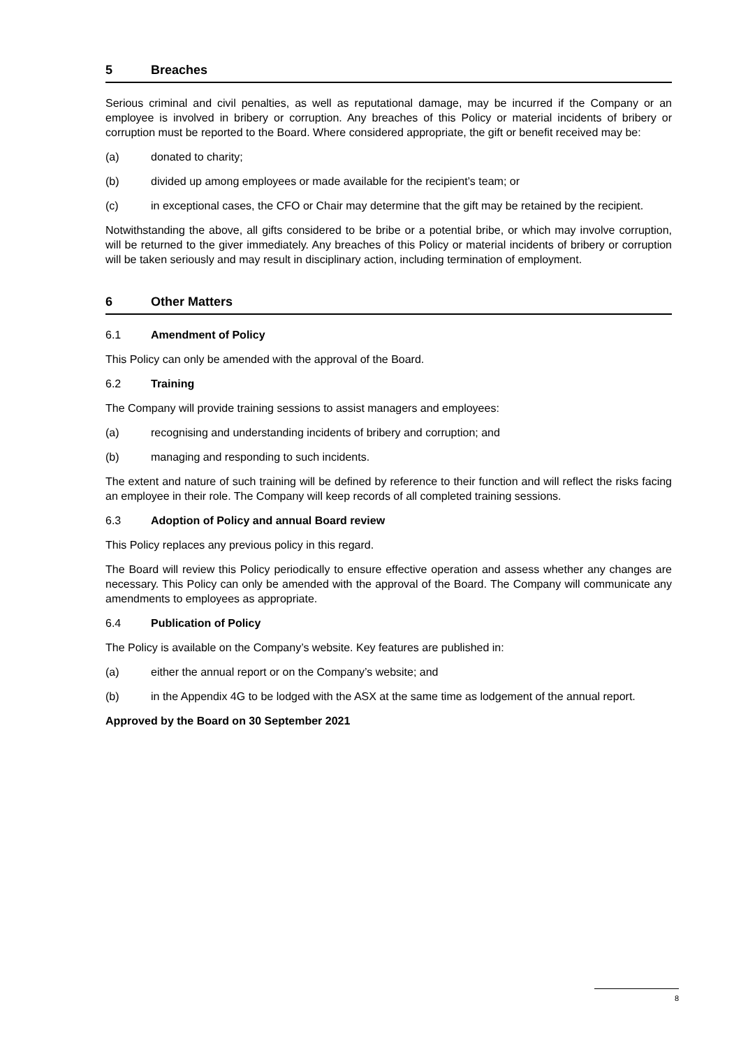5 Breaches
Serious criminal and civil penalties, as well as reputational damage, may be incurred if the Company or an employee is involved in bribery or corruption. Any breaches of this Policy or material incidents of bribery or corruption must be reported to the Board. Where considered appropriate, the gift or benefit received may be:
(a) donated to charity;
(b) divided up among employees or made available for the recipient’s team; or
(c) in exceptional cases, the CFO or Chair may determine that the gift may be retained by the recipient.
Notwithstanding the above, all gifts considered to be bribe or a potential bribe, or which may involve corruption, will be returned to the giver immediately. Any breaches of this Policy or material incidents of bribery or corruption will be taken seriously and may result in disciplinary action, including termination of employment.
6 Other Matters
6.1 Amendment of Policy
This Policy can only be amended with the approval of the Board.
6.2 Training
The Company will provide training sessions to assist managers and employees:
(a) recognising and understanding incidents of bribery and corruption; and
(b) managing and responding to such incidents.
The extent and nature of such training will be defined by reference to their function and will reflect the risks facing an employee in their role. The Company will keep records of all completed training sessions.
6.3 Adoption of Policy and annual Board review
This Policy replaces any previous policy in this regard.
The Board will review this Policy periodically to ensure effective operation and assess whether any changes are necessary. This Policy can only be amended with the approval of the Board. The Company will communicate any amendments to employees as appropriate.
6.4 Publication of Policy
The Policy is available on the Company’s website. Key features are published in:
(a) either the annual report or on the Company’s website; and
(b) in the Appendix 4G to be lodged with the ASX at the same time as lodgement of the annual report.
Approved by the Board on 30 September 2021
8